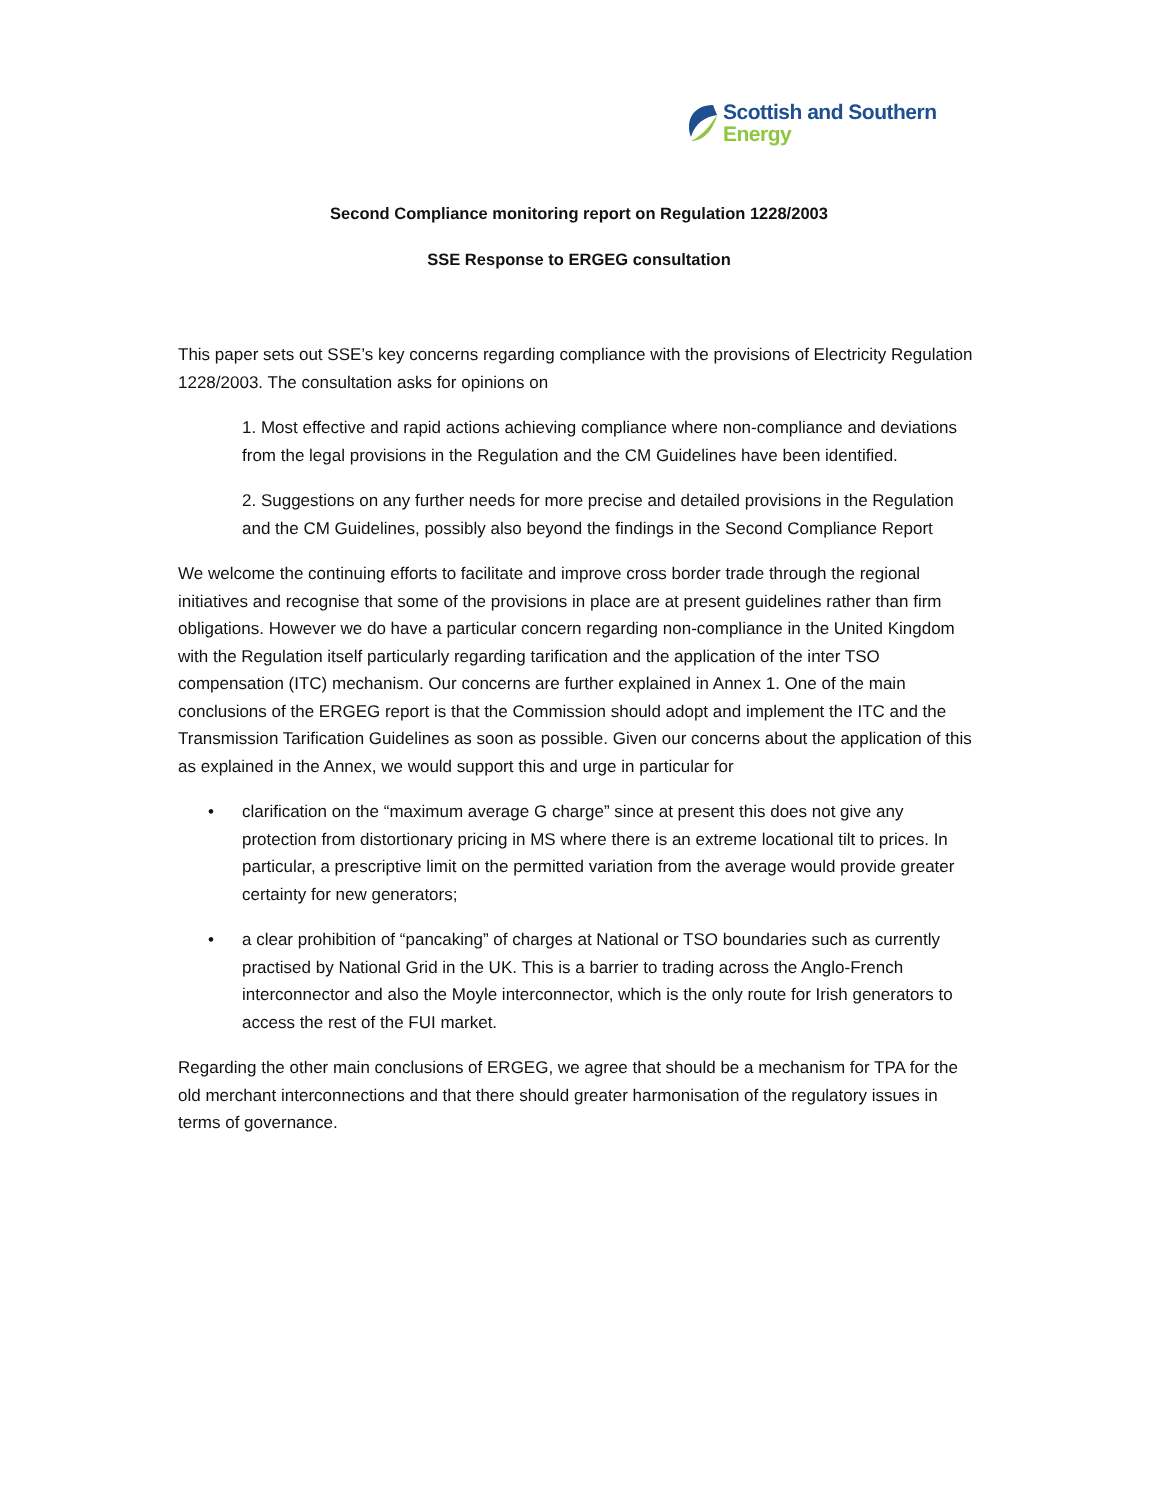Scottish and Southern
Energy
Second Compliance monitoring report on Regulation 1228/2003
SSE Response to ERGEG consultation
This paper sets out SSE’s key concerns regarding compliance with the provisions of Electricity Regulation 1228/2003. The consultation asks for opinions on
1. Most effective and rapid actions achieving compliance where non-compliance and deviations from the legal provisions in the Regulation and the CM Guidelines have been identified.
2. Suggestions on any further needs for more precise and detailed provisions in the Regulation and the CM Guidelines, possibly also beyond the findings in the Second Compliance Report
We welcome the continuing efforts to facilitate and improve cross border trade through the regional initiatives and recognise that some of the provisions in place are at present guidelines rather than firm obligations. However we do have a particular concern regarding non-compliance in the United Kingdom with the Regulation itself particularly regarding tarification and the application of the inter TSO compensation (ITC) mechanism. Our concerns are further explained in Annex 1. One of the main conclusions of the ERGEG report is that the Commission should adopt and implement the ITC and the Transmission Tarification Guidelines as soon as possible. Given our concerns about the application of this as explained in the Annex, we would support this and urge in particular for
• clarification on the “maximum average G charge” since at present this does not give any protection from distortionary pricing in MS where there is an extreme locational tilt to prices. In particular, a prescriptive limit on the permitted variation from the average would provide greater certainty for new generators;
• a clear prohibition of “pancaking” of charges at National or TSO boundaries such as currently practised by National Grid in the UK. This is a barrier to trading across the Anglo-French interconnector and also the Moyle interconnector, which is the only route for Irish generators to access the rest of the FUI market.
Regarding the other main conclusions of ERGEG, we agree that should be a mechanism for TPA for the old merchant interconnections and that there should greater harmonisation of the regulatory issues in terms of governance.